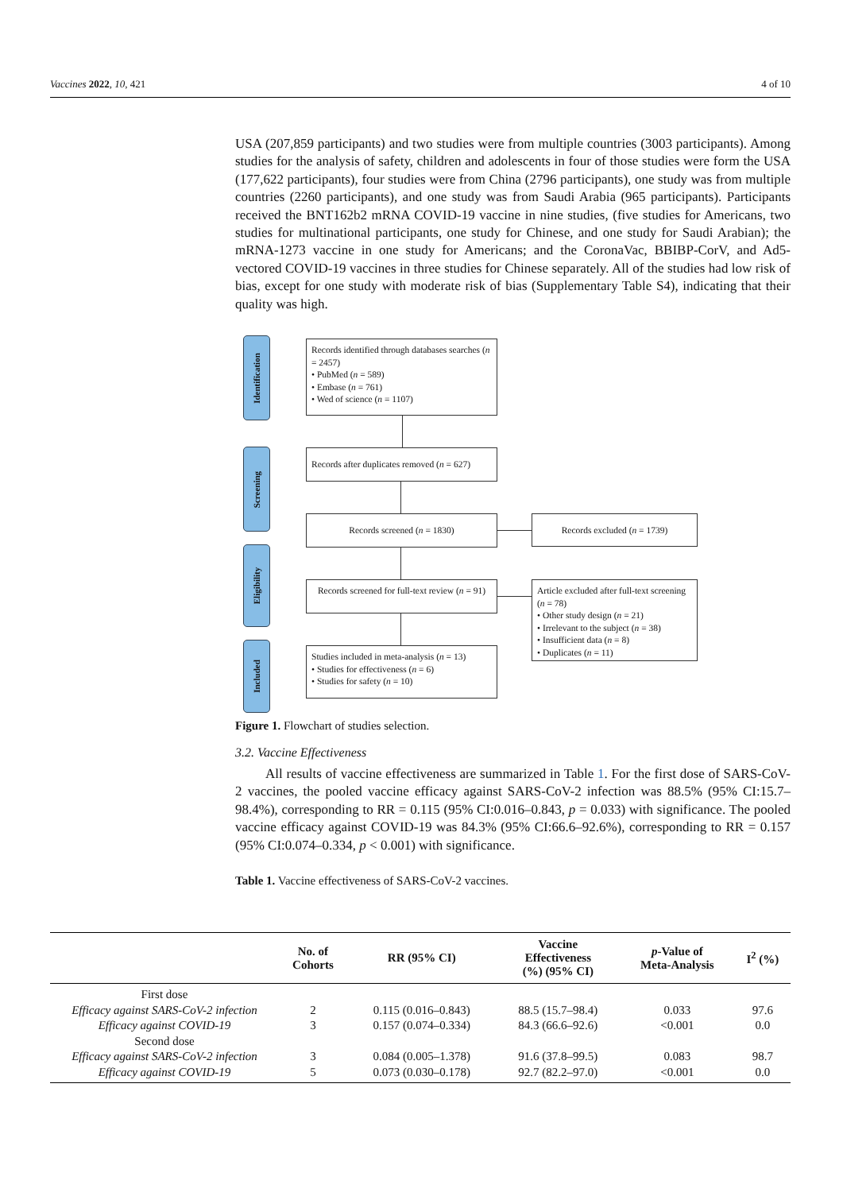Vaccines 2022, 10, 421 4 of 10
USA (207,859 participants) and two studies were from multiple countries (3003 participants). Among studies for the analysis of safety, children and adolescents in four of those studies were form the USA (177,622 participants), four studies were from China (2796 participants), one study was from multiple countries (2260 participants), and one study was from Saudi Arabia (965 participants). Participants received the BNT162b2 mRNA COVID-19 vaccine in nine studies, (five studies for Americans, two studies for multinational participants, one study for Chinese, and one study for Saudi Arabian); the mRNA-1273 vaccine in one study for Americans; and the CoronaVac, BBIBP-CorV, and Ad5-vectored COVID-19 vaccines in three studies for Chinese separately. All of the studies had low risk of bias, except for one study with moderate risk of bias (Supplementary Table S4), indicating that their quality was high.
Identification
Screening
Eligibility
Included
Records identified through databases searches (n = 2457)
• PubMed (n = 589)
• Embase (n = 761)
• Wed of science (n = 1107)
Records after duplicates removed (n = 627)
Records screened (n = 1830) Records excluded (n = 1739)
Records screened for full-text review (n = 91)
Article excluded after full-text screening (n = 78)
• Other study design (n = 21)
• Irrelevant to the subject (n = 38)
• Insufficient data (n = 8)
• Duplicates (n = 11)
Studies included in meta-analysis (n = 13)
• Studies for effectiveness (n = 6)
• Studies for safety (n = 10)
Figure 1. Flowchart of studies selection.
3.2. Vaccine Effectiveness
All results of vaccine effectiveness are summarized in Table 1. For the first dose of SARS-CoV-2 vaccines, the pooled vaccine efficacy against SARS-CoV-2 infection was 88.5% (95% CI:15.7–98.4%), corresponding to RR = 0.115 (95% CI:0.016–0.843, p = 0.033) with significance. The pooled vaccine efficacy against COVID-19 was 84.3% (95% CI:66.6–92.6%), corresponding to RR = 0.157 (95% CI:0.074–0.334, p < 0.001) with significance.
Table 1. Vaccine effectiveness of SARS-CoV-2 vaccines.
| | No. of Cohorts | RR (95% CI) | Vaccine Effectiveness (%) (95% CI) | p -Value of Meta-Analysis | I<sup>2</sup> (%) |
| --- | --- | --- | --- | --- | --- |
| First dose | | | | | |
| Efficacy against SARS-CoV-2 infection | 2 | 0.115 (0.016–0.843) | 88.5 (15.7–98.4) | 0.033 | 97.6 |
| Efficacy against COVID-19 | 3 | 0.157 (0.074–0.334) | 84.3 (66.6–92.6) | <0.001 | 0.0 |
| Second dose | | | | | |
| Efficacy against SARS-CoV-2 infection | 3 | 0.084 (0.005–1.378) | 91.6 (37.8–99.5) | 0.083 | 98.7 |
| Efficacy against COVID-19 | 5 | 0.073 (0.030–0.178) | 92.7 (82.2–97.0) | <0.001 | 0.0 |